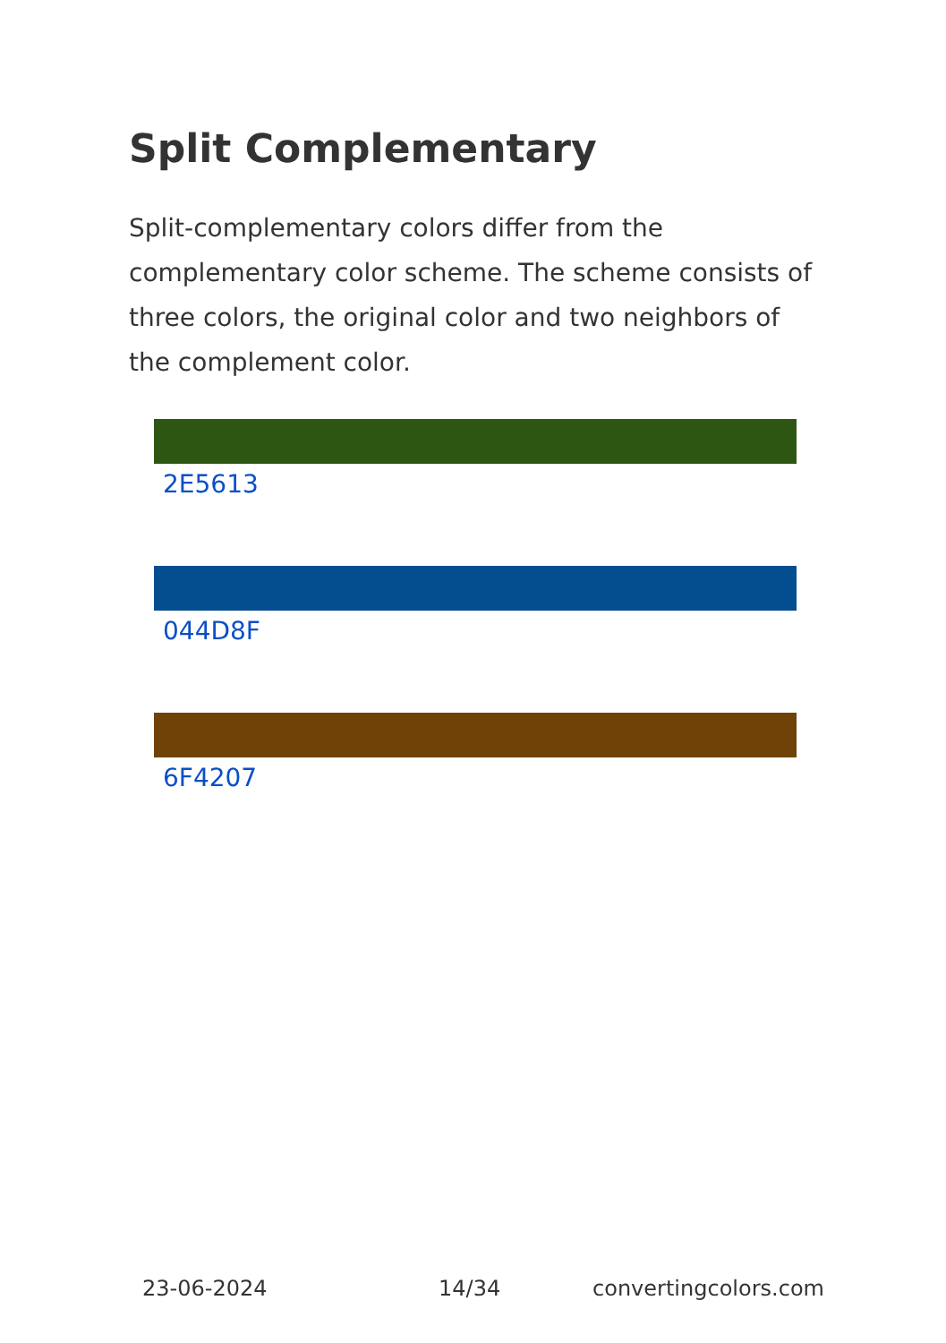Split Complementary
Split-complementary colors differ from the complementary color scheme. The scheme consists of three colors, the original color and two neighbors of the complement color.
2E5613
044D8F
6F4207
23-06-2024 14/34 convertingcolors.com